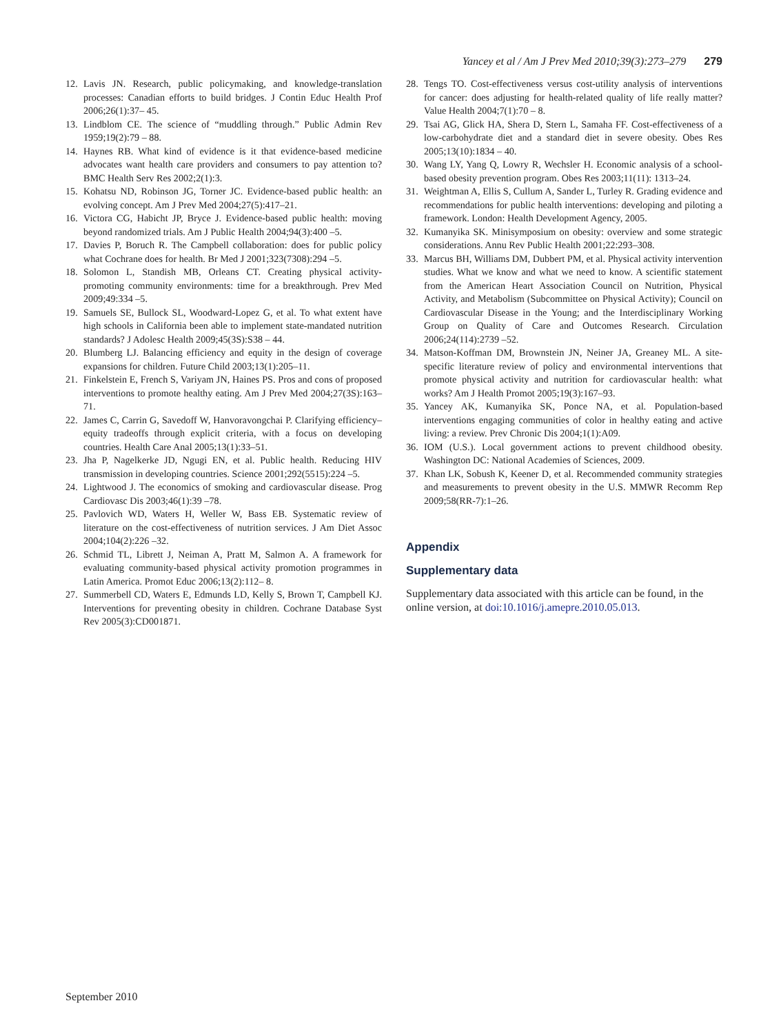Yancey et al / Am J Prev Med 2010;39(3):273–279 279
12. Lavis JN. Research, public policymaking, and knowledge-translation processes: Canadian efforts to build bridges. J Contin Educ Health Prof 2006;26(1):37– 45.
13. Lindblom CE. The science of “muddling through.” Public Admin Rev 1959;19(2):79 – 88.
14. Haynes RB. What kind of evidence is it that evidence-based medicine advocates want health care providers and consumers to pay attention to? BMC Health Serv Res 2002;2(1):3.
15. Kohatsu ND, Robinson JG, Torner JC. Evidence-based public health: an evolving concept. Am J Prev Med 2004;27(5):417–21.
16. Victora CG, Habicht JP, Bryce J. Evidence-based public health: moving beyond randomized trials. Am J Public Health 2004;94(3):400 –5.
17. Davies P, Boruch R. The Campbell collaboration: does for public policy what Cochrane does for health. Br Med J 2001;323(7308):294 –5.
18. Solomon L, Standish MB, Orleans CT. Creating physical activity-promoting community environments: time for a breakthrough. Prev Med 2009;49:334 –5.
19. Samuels SE, Bullock SL, Woodward-Lopez G, et al. To what extent have high schools in California been able to implement state-mandated nutrition standards? J Adolesc Health 2009;45(3S):S38 – 44.
20. Blumberg LJ. Balancing efficiency and equity in the design of coverage expansions for children. Future Child 2003;13(1):205–11.
21. Finkelstein E, French S, Variyam JN, Haines PS. Pros and cons of proposed interventions to promote healthy eating. Am J Prev Med 2004;27(3S):163–71.
22. James C, Carrin G, Savedoff W, Hanvoravongchai P. Clarifying efficiency– equity tradeoffs through explicit criteria, with a focus on developing countries. Health Care Anal 2005;13(1):33–51.
23. Jha P, Nagelkerke JD, Ngugi EN, et al. Public health. Reducing HIV transmission in developing countries. Science 2001;292(5515):224 –5.
24. Lightwood J. The economics of smoking and cardiovascular disease. Prog Cardiovasc Dis 2003;46(1):39 –78.
25. Pavlovich WD, Waters H, Weller W, Bass EB. Systematic review of literature on the cost-effectiveness of nutrition services. J Am Diet Assoc 2004;104(2):226 –32.
26. Schmid TL, Librett J, Neiman A, Pratt M, Salmon A. A framework for evaluating community-based physical activity promotion programmes in Latin America. Promot Educ 2006;13(2):112– 8.
27. Summerbell CD, Waters E, Edmunds LD, Kelly S, Brown T, Campbell KJ. Interventions for preventing obesity in children. Cochrane Database Syst Rev 2005(3):CD001871.
28. Tengs TO. Cost-effectiveness versus cost-utility analysis of interventions for cancer: does adjusting for health-related quality of life really matter? Value Health 2004;7(1):70 – 8.
29. Tsai AG, Glick HA, Shera D, Stern L, Samaha FF. Cost-effectiveness of a low-carbohydrate diet and a standard diet in severe obesity. Obes Res 2005;13(10):1834 – 40.
30. Wang LY, Yang Q, Lowry R, Wechsler H. Economic analysis of a school-based obesity prevention program. Obes Res 2003;11(11): 1313–24.
31. Weightman A, Ellis S, Cullum A, Sander L, Turley R. Grading evidence and recommendations for public health interventions: developing and piloting a framework. London: Health Development Agency, 2005.
32. Kumanyika SK. Minisymposium on obesity: overview and some strategic considerations. Annu Rev Public Health 2001;22:293–308.
33. Marcus BH, Williams DM, Dubbert PM, et al. Physical activity intervention studies. What we know and what we need to know. A scientific statement from the American Heart Association Council on Nutrition, Physical Activity, and Metabolism (Subcommittee on Physical Activity); Council on Cardiovascular Disease in the Young; and the Interdisciplinary Working Group on Quality of Care and Outcomes Research. Circulation 2006;24(114):2739 –52.
34. Matson-Koffman DM, Brownstein JN, Neiner JA, Greaney ML. A site-specific literature review of policy and environmental interventions that promote physical activity and nutrition for cardiovascular health: what works? Am J Health Promot 2005;19(3):167–93.
35. Yancey AK, Kumanyika SK, Ponce NA, et al. Population-based interventions engaging communities of color in healthy eating and active living: a review. Prev Chronic Dis 2004;1(1):A09.
36. IOM (U.S.). Local government actions to prevent childhood obesity. Washington DC: National Academies of Sciences, 2009.
37. Khan LK, Sobush K, Keener D, et al. Recommended community strategies and measurements to prevent obesity in the U.S. MMWR Recomm Rep 2009;58(RR-7):1–26.
Appendix
Supplementary data
Supplementary data associated with this article can be found, in the online version, at doi:10.1016/j.amepre.2010.05.013.
September 2010